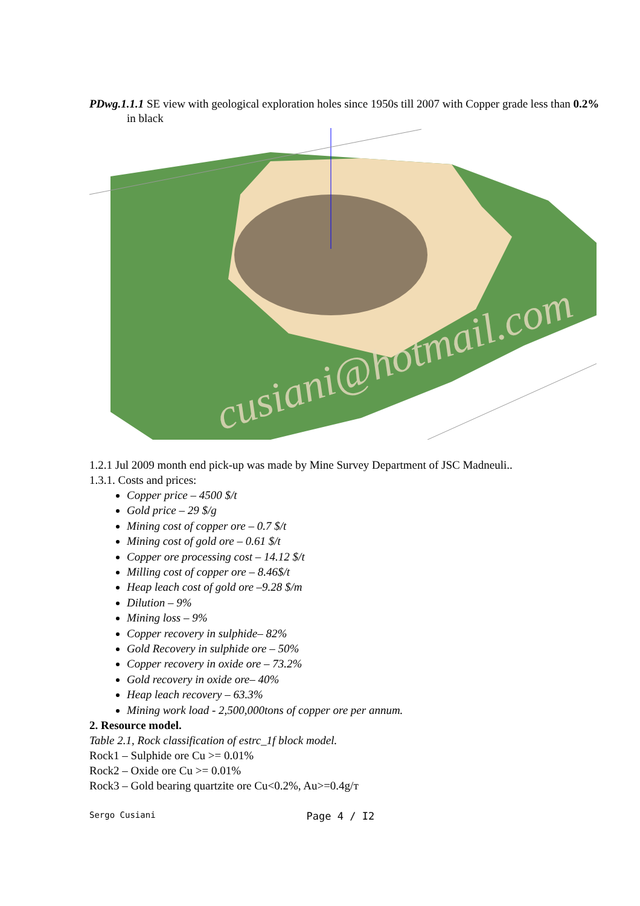PDwg.1.1.1 SE view with geological exploration holes since 1950s till 2007 with Copper grade less than 0.2% in black
cusiani@hotmail.com
1.2.1 Jul 2009 month end pick-up was made by Mine Survey Department of JSC Madneuli..
1.3.1. Costs and prices:
Copper price – 4500 $/t
Gold price – 29 $/g
Mining cost of copper ore – 0.7 $/t
Mining cost of gold ore – 0.61 $/t
Copper ore processing cost – 14.12 $/t
Milling cost of copper ore – 8.46$/t
Heap leach cost of gold ore –9.28 $/m
Dilution – 9%
Mining loss – 9%
Copper recovery in sulphide– 82%
Gold Recovery in sulphide ore – 50%
Copper recovery in oxide ore – 73.2%
Gold recovery in oxide ore– 40%
Heap leach recovery – 63.3%
Mining work load - 2,500,000tons of copper ore per annum.
2. Resource model.
Table 2.1, Rock classification of estrc_1f block model.
Rock1 – Sulphide ore Cu >= 0.01%
Rock2 – Oxide ore Cu >= 0.01%
Rock3 – Gold bearing quartzite ore Cu<0.2%, Au>=0.4g/т
Sergo Cusiani Page 4 / I2